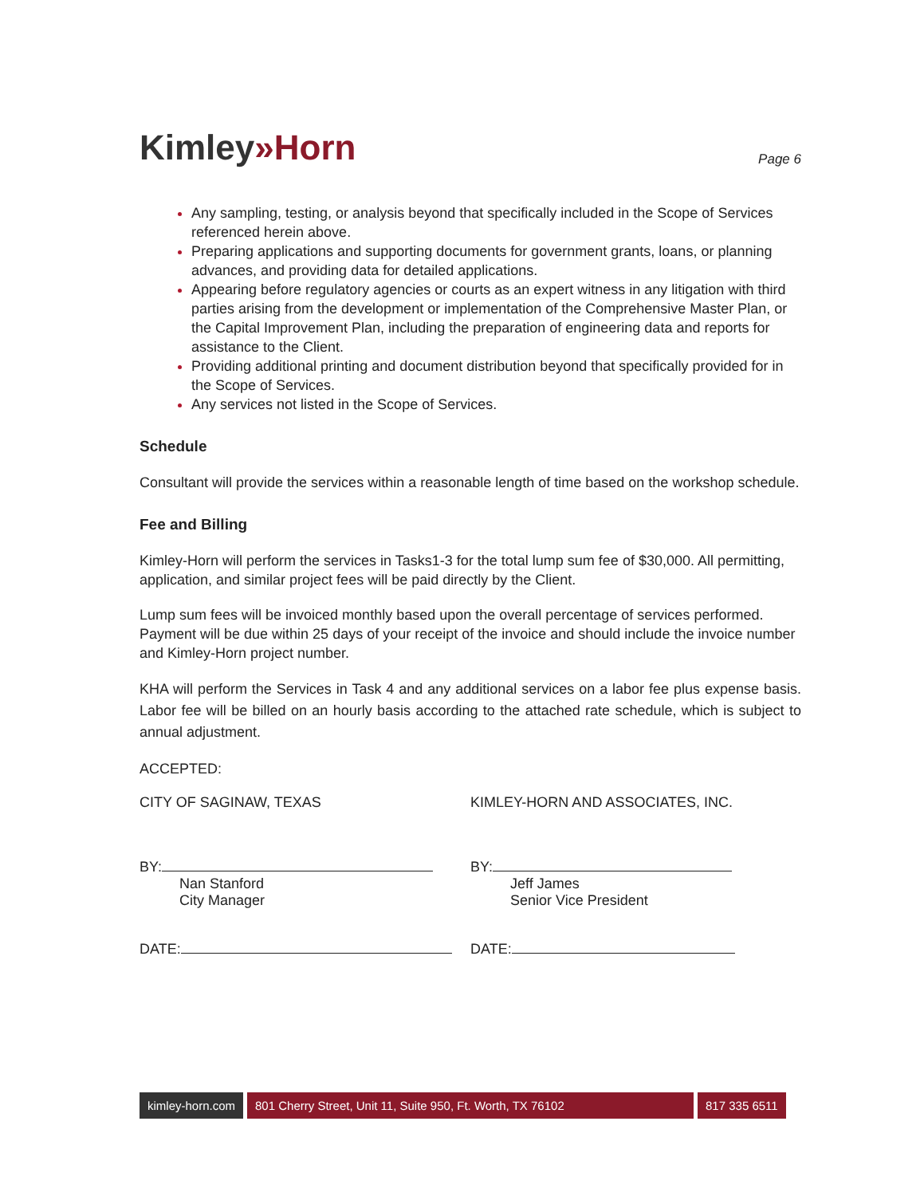Kimley»Horn
Page 6
Any sampling, testing, or analysis beyond that specifically included in the Scope of Services referenced herein above.
Preparing applications and supporting documents for government grants, loans, or planning advances, and providing data for detailed applications.
Appearing before regulatory agencies or courts as an expert witness in any litigation with third parties arising from the development or implementation of the Comprehensive Master Plan, or the Capital Improvement Plan, including the preparation of engineering data and reports for assistance to the Client.
Providing additional printing and document distribution beyond that specifically provided for in the Scope of Services.
Any services not listed in the Scope of Services.
Schedule
Consultant will provide the services within a reasonable length of time based on the workshop schedule.
Fee and Billing
Kimley-Horn will perform the services in Tasks1-3 for the total lump sum fee of $30,000. All permitting, application, and similar project fees will be paid directly by the Client.
Lump sum fees will be invoiced monthly based upon the overall percentage of services performed. Payment will be due within 25 days of your receipt of the invoice and should include the invoice number and Kimley-Horn project number.
KHA will perform the Services in Task 4 and any additional services on a labor fee plus expense basis. Labor fee will be billed on an hourly basis according to the attached rate schedule, which is subject to annual adjustment.
ACCEPTED:
CITY OF SAGINAW, TEXAS KIMLEY-HORN AND ASSOCIATES, INC.
BY:
Nan Stanford
City Manager
BY:
Jeff James
Senior Vice President
DATE: DATE:
kimley-horn.com 801 Cherry Street, Unit 11, Suite 950, Ft. Worth, TX 76102 817 335 6511